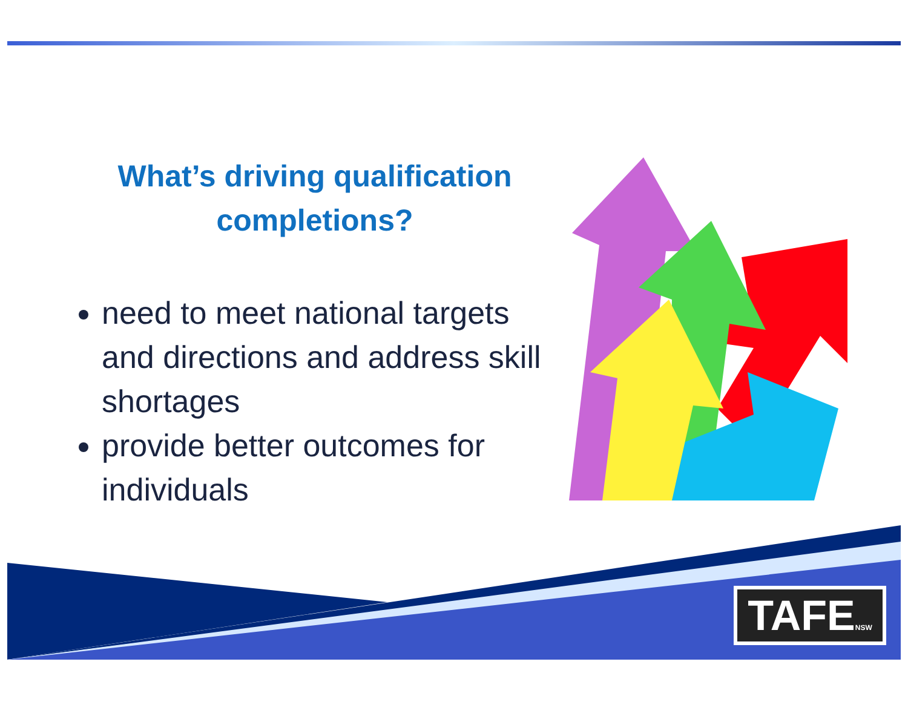What’s driving qualification completions?
need to meet national targets and directions and address skill shortages
provide better outcomes for individuals
TAFENSW